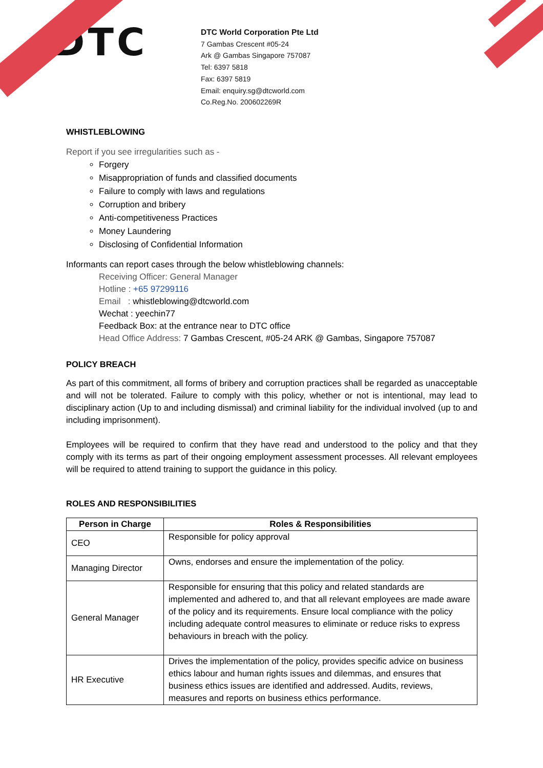DTC
DTC World Corporation Pte Ltd
7 Gambas Crescent #05-24
Ark @ Gambas Singapore 757087
Tel: 6397 5818
Fax: 6397 5819
Email: enquiry.sg@dtcworld.com
Co.Reg.No. 200602269R
WHISTLEBLOWING
Report if you see irregularities such as -
Forgery
Misappropriation of funds and classified documents
Failure to comply with laws and regulations
Corruption and bribery
Anti-competitiveness Practices
Money Laundering
Disclosing of Confidential Information
Informants can report cases through the below whistleblowing channels:
Receiving Officer: General Manager
Hotline : +65 97299116
Email : whistleblowing@dtcworld.com
Wechat : yeechin77
Feedback Box: at the entrance near to DTC office
Head Office Address: 7 Gambas Crescent, #05-24 ARK @ Gambas, Singapore 757087
POLICY BREACH
As part of this commitment, all forms of bribery and corruption practices shall be regarded as unacceptable and will not be tolerated. Failure to comply with this policy, whether or not is intentional, may lead to disciplinary action (Up to and including dismissal) and criminal liability for the individual involved (up to and including imprisonment).
Employees will be required to confirm that they have read and understood to the policy and that they comply with its terms as part of their ongoing employment assessment processes. All relevant employees will be required to attend training to support the guidance in this policy.
ROLES AND RESPONSIBILITIES
| Person in Charge | Roles & Responsibilities |
| --- | --- |
| CEO | Responsible for policy approval |
| Managing Director | Owns, endorses and ensure the implementation of the policy. |
| General Manager | Responsible for ensuring that this policy and related standards are implemented and adhered to, and that all relevant employees are made aware of the policy and its requirements. Ensure local compliance with the policy including adequate control measures to eliminate or reduce risks to express behaviours in breach with the policy. |
| HR Executive | Drives the implementation of the policy, provides specific advice on business ethics labour and human rights issues and dilemmas, and ensures that business ethics issues are identified and addressed. Audits, reviews, measures and reports on business ethics performance. |